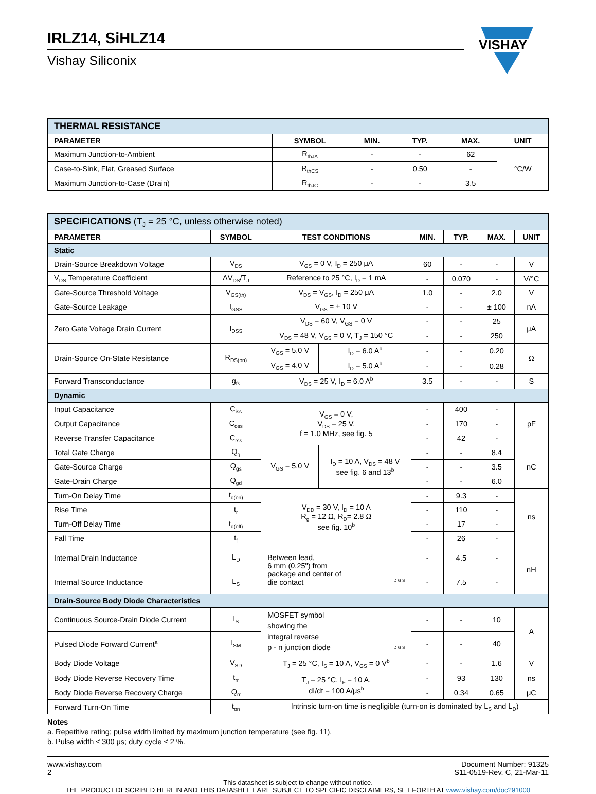IRLZ14, SiHLZ14
Vishay Siliconix
VISHAY
| THERMAL RESISTANCE | | | | | |
| PARAMETER | SYMBOL | MIN. | TYP. | MAX. | UNIT |
| Maximum Junction-to-Ambient | R<sub>thJA</sub> | - | - | 62 | °C/W |
| Case-to-Sink, Flat, Greased Surface | R<sub>thCS</sub> | - | 0.50 | - | |
| Maximum Junction-to-Case (Drain) | R<sub>thJC</sub> | - | - | 3.5 | |
| SPECIFICATIONS (T<sub>J</sub> = 25 °C, unless otherwise noted) | | | | | | | |
| PARAMETER | SYMBOL | TEST CONDITIONS | | MIN. | TYP. | MAX. | UNIT |
| Static | | | | | | | |
| Drain-Source Breakdown Voltage | V<sub>DS</sub> | V<sub>GS</sub> = 0 V, I<sub>D</sub> = 250 μA | | 60 | - | - | V |
| V<sub>DS</sub> Temperature Coefficient | ΔV<sub>DS</sub>/T<sub>J</sub> | Reference to 25 °C, I<sub>D</sub> = 1 mA | | - | 0.070 | - | V/°C |
| Gate-Source Threshold Voltage | V<sub>GS(th)</sub> | V<sub>DS</sub> = V<sub>GS</sub>, I<sub>D</sub> = 250 μA | | 1.0 | - | 2.0 | V |
| Gate-Source Leakage | I<sub>GSS</sub> | V<sub>GS</sub> = ± 10 V | | - | - | ± 100 | nA |
| Zero Gate Voltage Drain Current | I<sub>DSS</sub> | V<sub>DS</sub> = 60 V, V<sub>GS</sub> = 0 V | | - | - | 25 | μA |
| | | V<sub>DS</sub> = 48 V, V<sub>GS</sub> = 0 V, T<sub>J</sub> = 150 °C | | - | - | 250 | |
| Drain-Source On-State Resistance | R<sub>DS(on)</sub> | V<sub>GS</sub> = 5.0 V | I<sub>D</sub> = 6.0 A<sup>b</sup> | - | - | 0.20 | Ω |
| | | V<sub>GS</sub> = 4.0 V | I<sub>D</sub> = 5.0 A<sup>b</sup> | - | - | 0.28 | |
| Forward Transconductance | g<sub>fs</sub> | V<sub>DS</sub> = 25 V, I<sub>D</sub> = 6.0 A<sup>b</sup> | | 3.5 | - | - | S |
| Dynamic | | | | | | | |
| Input Capacitance | C<sub>iss</sub> | V<sub>GS</sub> = 0 V, V<sub>DS</sub> = 25 V, f = 1.0 MHz, see fig. 5 | | - | 400 | - | pF |
| Output Capacitance | C<sub>oss</sub> | | | - | 170 | - | |
| Reverse Transfer Capacitance | C<sub>rss</sub> | | | - | 42 | - | |
| Total Gate Charge | Q<sub>g</sub> | V<sub>GS</sub> = 5.0 V | I<sub>D</sub> = 10 A, V<sub>DS</sub> = 48 V see fig. 6 and 13<sup>b</sup> | - | - | 8.4 | nC |
| Gate-Source Charge | Q<sub>gs</sub> | | | - | - | 3.5 | |
| Gate-Drain Charge | Q<sub>gd</sub> | | | - | - | 6.0 | |
| Turn-On Delay Time | t<sub>d(on)</sub> | V<sub>DD</sub> = 30 V, I<sub>D</sub> = 10 A R<sub>g</sub> = 12 Ω, R<sub>D</sub>= 2.8 Ω see fig. 10<sup>b</sup> | | - | 9.3 | - | ns |
| Rise Time | t<sub>r</sub> | | | - | 110 | - | |
| Turn-Off Delay Time | t<sub>d(off)</sub> | | | - | 17 | - | |
| Fall Time | t<sub>f</sub> | | | - | 26 | - | |
| Internal Drain Inductance | L<sub>D</sub> | Between lead, 6 mm (0.25") from package and center of die contact D G S | | - | 4.5 | - | nH |
| Internal Source Inductance | L<sub>S</sub> | | | - | 7.5 | - | |
| Drain-Source Body Diode Characteristics | | | | | | | |
| Continuous Source-Drain Diode Current | I<sub>S</sub> | MOSFET symbol showing the integral reverse p - n junction diode D G S | | - | - | 10 | A |
| Pulsed Diode Forward Current<sup>a</sup> | I<sub>SM</sub> | | | - | - | 40 | |
| Body Diode Voltage | V<sub>SD</sub> | T<sub>J</sub> = 25 °C, I<sub>S</sub> = 10 A, V<sub>GS</sub> = 0 V<sup>b</sup> | | - | - | 1.6 | V |
| Body Diode Reverse Recovery Time | t<sub>rr</sub> | T<sub>J</sub> = 25 °C, I<sub>F</sub> = 10 A, dI/dt = 100 A/μs<sup>b</sup> | | - | 93 | 130 | ns |
| Body Diode Reverse Recovery Charge | Q<sub>rr</sub> | | | - | 0.34 | 0.65 | μC |
| Forward Turn-On Time | t<sub>on</sub> | Intrinsic turn-on time is negligible (turn-on is dominated by L<sub>S</sub> and L<sub>D</sub>) | | | | | |
Notes
a. Repetitive rating; pulse width limited by maximum junction temperature (see fig. 11).
b. Pulse width ≤ 300 μs; duty cycle ≤ 2 %.
www.vishay.com
2
Document Number: 91325
S11-0519-Rev. C, 21-Mar-11
This datasheet is subject to change without notice.
THE PRODUCT DESCRIBED HEREIN AND THIS DATASHEET ARE SUBJECT TO SPECIFIC DISCLAIMERS, SET FORTH AT www.vishay.com/doc?91000